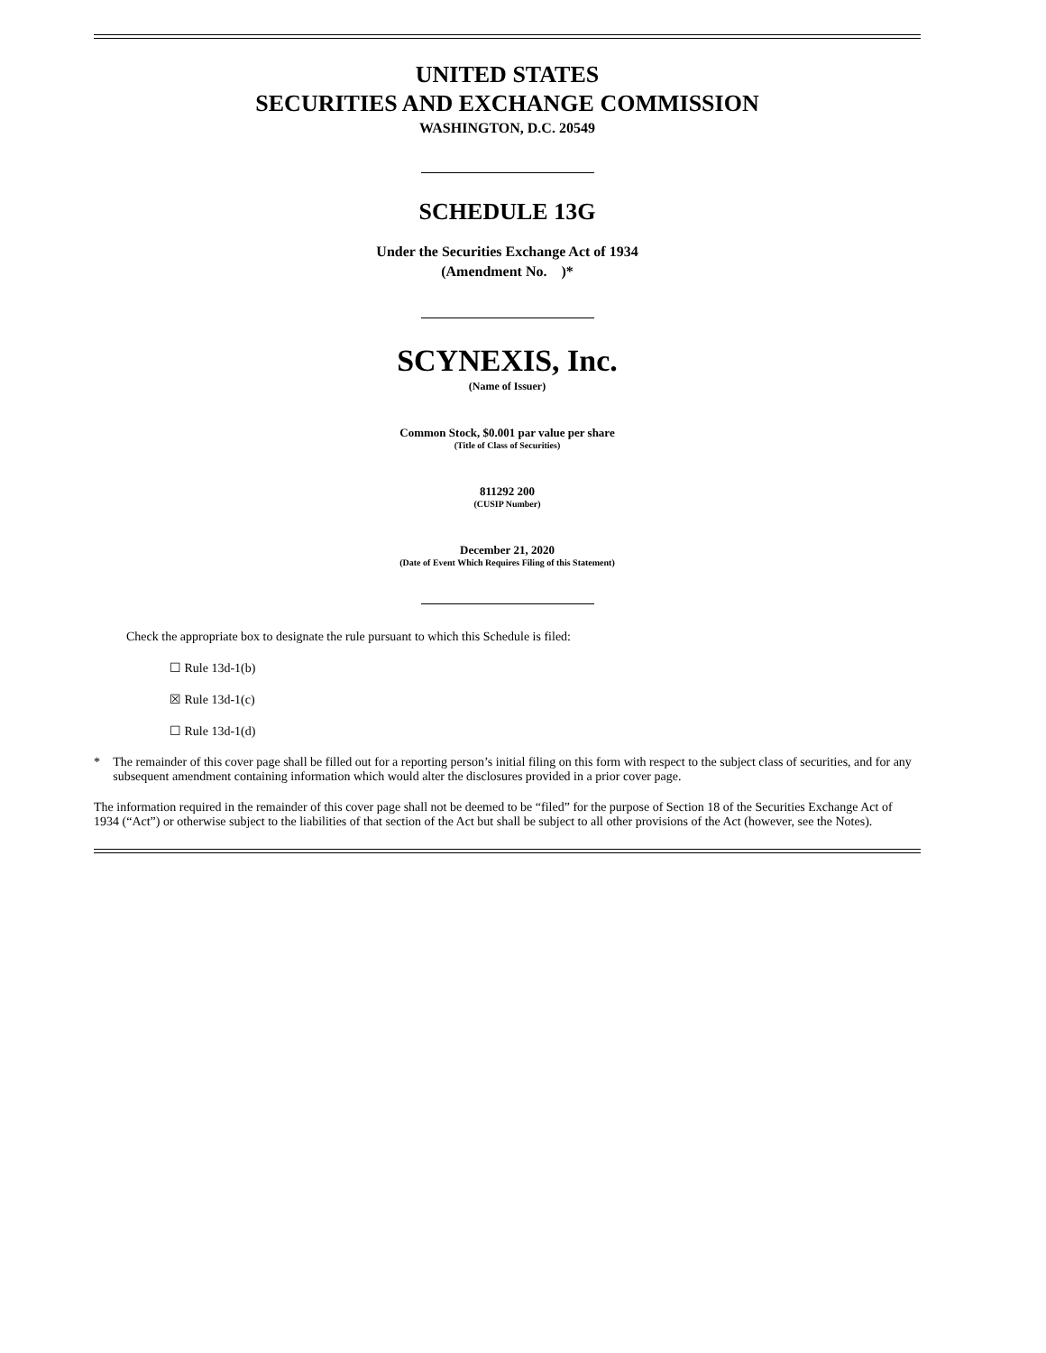UNITED STATES
SECURITIES AND EXCHANGE COMMISSION
WASHINGTON, D.C. 20549
SCHEDULE 13G
Under the Securities Exchange Act of 1934
(Amendment No. )*
SCYNEXIS, Inc.
(Name of Issuer)
Common Stock, $0.001 par value per share
(Title of Class of Securities)
811292 200
(CUSIP Number)
December 21, 2020
(Date of Event Which Requires Filing of this Statement)
Check the appropriate box to designate the rule pursuant to which this Schedule is filed:
☐ Rule 13d-1(b)
☒ Rule 13d-1(c)
☐ Rule 13d-1(d)
* The remainder of this cover page shall be filled out for a reporting person’s initial filing on this form with respect to the subject class of securities, and for any subsequent amendment containing information which would alter the disclosures provided in a prior cover page.
The information required in the remainder of this cover page shall not be deemed to be “filed” for the purpose of Section 18 of the Securities Exchange Act of 1934 (“Act”) or otherwise subject to the liabilities of that section of the Act but shall be subject to all other provisions of the Act (however, see the Notes).